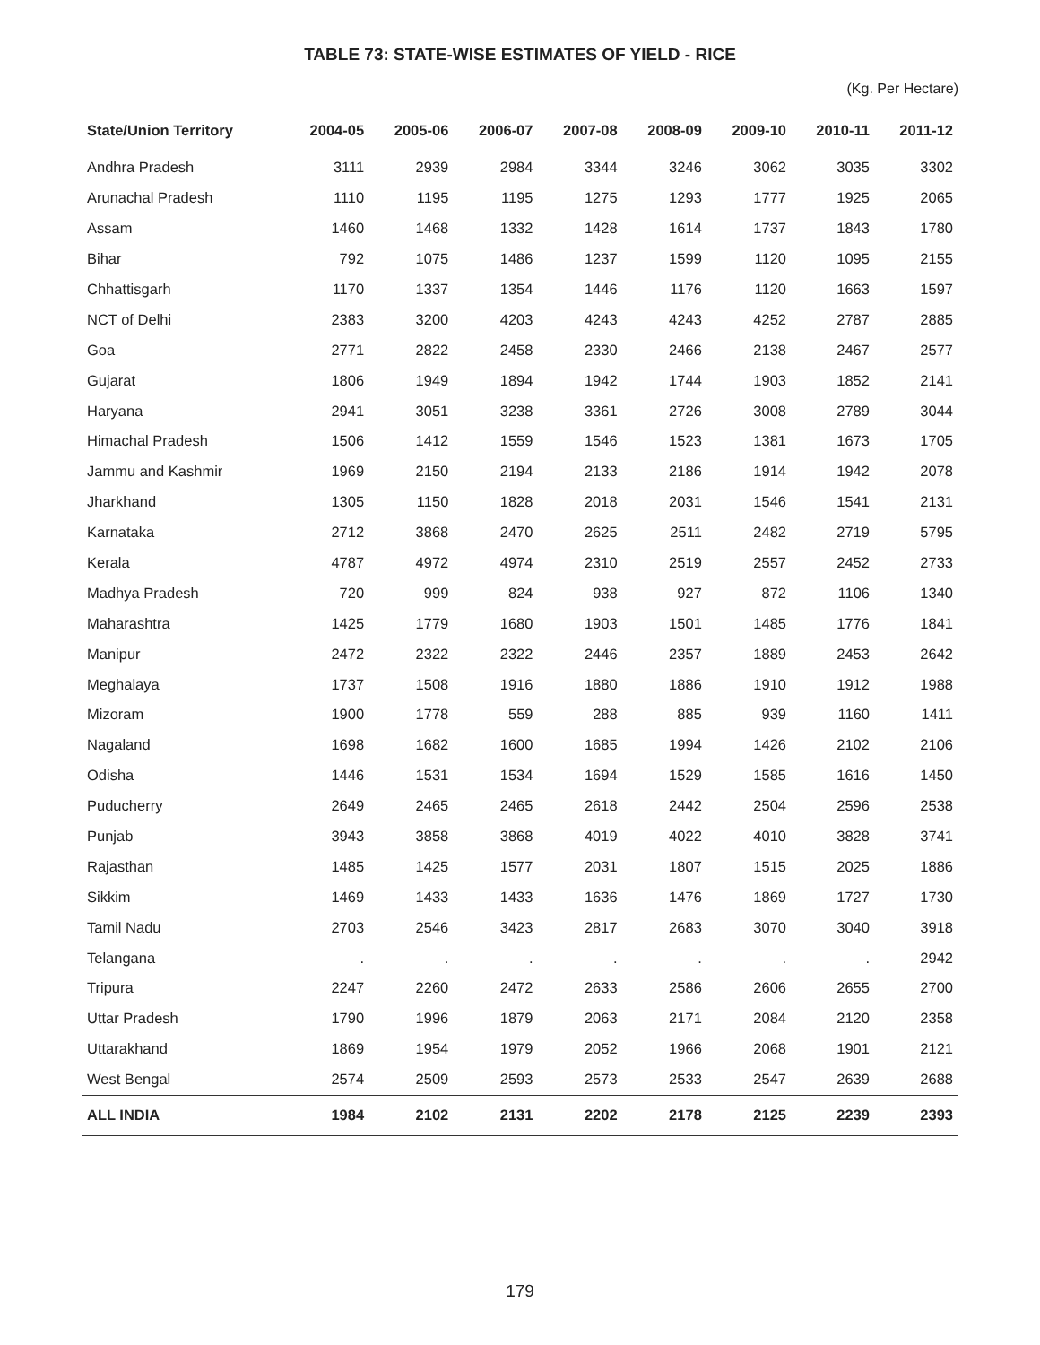TABLE 73: STATE-WISE ESTIMATES OF YIELD - RICE
(Kg. Per Hectare)
| State/Union Territory | 2004-05 | 2005-06 | 2006-07 | 2007-08 | 2008-09 | 2009-10 | 2010-11 | 2011-12 |
| --- | --- | --- | --- | --- | --- | --- | --- | --- |
| Andhra Pradesh | 3111 | 2939 | 2984 | 3344 | 3246 | 3062 | 3035 | 3302 |
| Arunachal Pradesh | 1110 | 1195 | 1195 | 1275 | 1293 | 1777 | 1925 | 2065 |
| Assam | 1460 | 1468 | 1332 | 1428 | 1614 | 1737 | 1843 | 1780 |
| Bihar | 792 | 1075 | 1486 | 1237 | 1599 | 1120 | 1095 | 2155 |
| Chhattisgarh | 1170 | 1337 | 1354 | 1446 | 1176 | 1120 | 1663 | 1597 |
| NCT of Delhi | 2383 | 3200 | 4203 | 4243 | 4243 | 4252 | 2787 | 2885 |
| Goa | 2771 | 2822 | 2458 | 2330 | 2466 | 2138 | 2467 | 2577 |
| Gujarat | 1806 | 1949 | 1894 | 1942 | 1744 | 1903 | 1852 | 2141 |
| Haryana | 2941 | 3051 | 3238 | 3361 | 2726 | 3008 | 2789 | 3044 |
| Himachal Pradesh | 1506 | 1412 | 1559 | 1546 | 1523 | 1381 | 1673 | 1705 |
| Jammu and Kashmir | 1969 | 2150 | 2194 | 2133 | 2186 | 1914 | 1942 | 2078 |
| Jharkhand | 1305 | 1150 | 1828 | 2018 | 2031 | 1546 | 1541 | 2131 |
| Karnataka | 2712 | 3868 | 2470 | 2625 | 2511 | 2482 | 2719 | 5795 |
| Kerala | 4787 | 4972 | 4974 | 2310 | 2519 | 2557 | 2452 | 2733 |
| Madhya Pradesh | 720 | 999 | 824 | 938 | 927 | 872 | 1106 | 1340 |
| Maharashtra | 1425 | 1779 | 1680 | 1903 | 1501 | 1485 | 1776 | 1841 |
| Manipur | 2472 | 2322 | 2322 | 2446 | 2357 | 1889 | 2453 | 2642 |
| Meghalaya | 1737 | 1508 | 1916 | 1880 | 1886 | 1910 | 1912 | 1988 |
| Mizoram | 1900 | 1778 | 559 | 288 | 885 | 939 | 1160 | 1411 |
| Nagaland | 1698 | 1682 | 1600 | 1685 | 1994 | 1426 | 2102 | 2106 |
| Odisha | 1446 | 1531 | 1534 | 1694 | 1529 | 1585 | 1616 | 1450 |
| Puducherry | 2649 | 2465 | 2465 | 2618 | 2442 | 2504 | 2596 | 2538 |
| Punjab | 3943 | 3858 | 3868 | 4019 | 4022 | 4010 | 3828 | 3741 |
| Rajasthan | 1485 | 1425 | 1577 | 2031 | 1807 | 1515 | 2025 | 1886 |
| Sikkim | 1469 | 1433 | 1433 | 1636 | 1476 | 1869 | 1727 | 1730 |
| Tamil Nadu | 2703 | 2546 | 3423 | 2817 | 2683 | 3070 | 3040 | 3918 |
| Telangana | . | . | . | . | . | . | . | 2942 |
| Tripura | 2247 | 2260 | 2472 | 2633 | 2586 | 2606 | 2655 | 2700 |
| Uttar Pradesh | 1790 | 1996 | 1879 | 2063 | 2171 | 2084 | 2120 | 2358 |
| Uttarakhand | 1869 | 1954 | 1979 | 2052 | 1966 | 2068 | 1901 | 2121 |
| West Bengal | 2574 | 2509 | 2593 | 2573 | 2533 | 2547 | 2639 | 2688 |
| ALL INDIA | 1984 | 2102 | 2131 | 2202 | 2178 | 2125 | 2239 | 2393 |
179